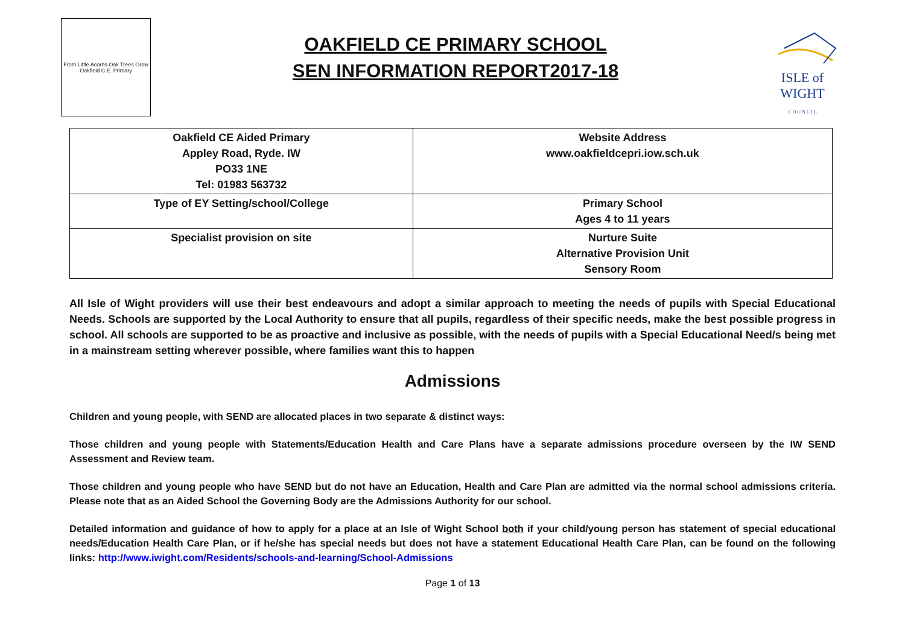From Little Acorns Oak Trees Grow
Oakfield C.E. Primary
OAKFIELD CE PRIMARY SCHOOL
SEN INFORMATION REPORT2017-18
ISLE of
WIGHT
C O U N C I L
| Oakfield CE Aided Primary Appley Road, Ryde. IW PO33 1NE Tel: 01983 563732 | Website Address www.oakfieldcepri.iow.sch.uk |
| Type of EY Setting/school/College | Primary School Ages 4 to 11 years |
| Specialist provision on site | Nurture Suite Alternative Provision Unit Sensory Room |
All Isle of Wight providers will use their best endeavours and adopt a similar approach to meeting the needs of pupils with Special Educational Needs. Schools are supported by the Local Authority to ensure that all pupils, regardless of their specific needs, make the best possible progress in school. All schools are supported to be as proactive and inclusive as possible, with the needs of pupils with a Special Educational Need/s being met in a mainstream setting wherever possible, where families want this to happen
Admissions
Children and young people, with SEND are allocated places in two separate & distinct ways:
Those children and young people with Statements/Education Health and Care Plans have a separate admissions procedure overseen by the IW SEND Assessment and Review team.
Those children and young people who have SEND but do not have an Education, Health and Care Plan are admitted via the normal school admissions criteria. Please note that as an Aided School the Governing Body are the Admissions Authority for our school.
Detailed information and guidance of how to apply for a place at an Isle of Wight School both if your child/young person has statement of special educational needs/Education Health Care Plan, or if he/she has special needs but does not have a statement Educational Health Care Plan, can be found on the following links: http://www.iwight.com/Residents/schools-and-learning/School-Admissions
Page 1 of 13